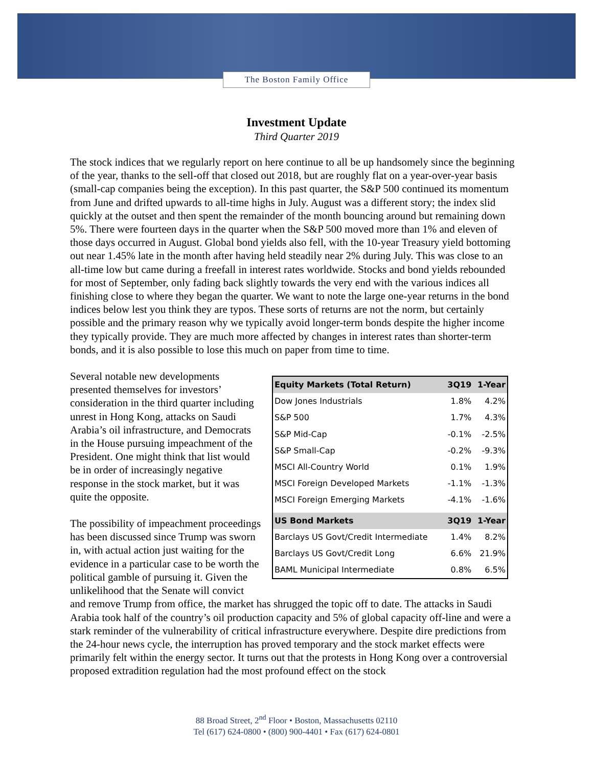The Boston Family Office
Investment Update
Third Quarter 2019
The stock indices that we regularly report on here continue to all be up handsomely since the beginning of the year, thanks to the sell-off that closed out 2018, but are roughly flat on a year-over-year basis (small-cap companies being the exception). In this past quarter, the S&P 500 continued its momentum from June and drifted upwards to all-time highs in July. August was a different story; the index slid quickly at the outset and then spent the remainder of the month bouncing around but remaining down 5%. There were fourteen days in the quarter when the S&P 500 moved more than 1% and eleven of those days occurred in August. Global bond yields also fell, with the 10-year Treasury yield bottoming out near 1.45% late in the month after having held steadily near 2% during July. This was close to an all-time low but came during a freefall in interest rates worldwide. Stocks and bond yields rebounded for most of September, only fading back slightly towards the very end with the various indices all finishing close to where they began the quarter. We want to note the large one-year returns in the bond indices below lest you think they are typos. These sorts of returns are not the norm, but certainly possible and the primary reason why we typically avoid longer-term bonds despite the higher income they typically provide. They are much more affected by changes in interest rates than shorter-term bonds, and it is also possible to lose this much on paper from time to time.
| Equity Markets (Total Return) | 3Q19 | 1-Year |
| --- | --- | --- |
| Dow Jones Industrials | 1.8% | 4.2% |
| S&P 500 | 1.7% | 4.3% |
| S&P Mid-Cap | -0.1% | -2.5% |
| S&P Small-Cap | -0.2% | -9.3% |
| MSCI All-Country World | 0.1% | 1.9% |
| MSCI Foreign Developed Markets | -1.1% | -1.3% |
| MSCI Foreign Emerging Markets | -4.1% | -1.6% |
| US Bond Markets | 3Q19 | 1-Year |
| Barclays US Govt/Credit Intermediate | 1.4% | 8.2% |
| Barclays US Govt/Credit Long | 6.6% | 21.9% |
| BAML Municipal Intermediate | 0.8% | 6.5% |
Several notable new developments presented themselves for investors’ consideration in the third quarter including unrest in Hong Kong, attacks on Saudi Arabia’s oil infrastructure, and Democrats in the House pursuing impeachment of the President. One might think that list would be in order of increasingly negative response in the stock market, but it was quite the opposite.
The possibility of impeachment proceedings has been discussed since Trump was sworn in, with actual action just waiting for the evidence in a particular case to be worth the political gamble of pursuing it. Given the unlikelihood that the Senate will convict and remove Trump from office, the market has shrugged the topic off to date. The attacks in Saudi Arabia took half of the country’s oil production capacity and 5% of global capacity off-line and were a stark reminder of the vulnerability of critical infrastructure everywhere. Despite dire predictions from the 24-hour news cycle, the interruption has proved temporary and the stock market effects were primarily felt within the energy sector. It turns out that the protests in Hong Kong over a controversial proposed extradition regulation had the most profound effect on the stock
88 Broad Street, 2<sup>nd</sup> Floor • Boston, Massachusetts 02110
Tel (617) 624-0800 • (800) 900-4401 • Fax (617) 624-0801